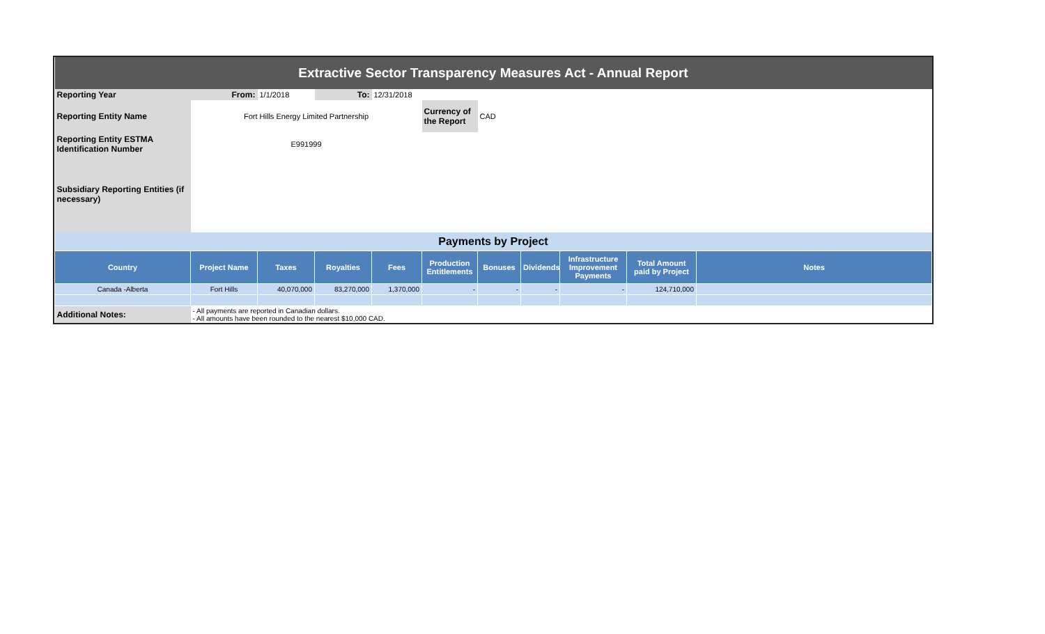| Extractive Sector Transparency Measures Act - Annual Report | | | | | | | | | | |
| Reporting Year | From: | 1/1/2018 | To: | 12/31/2018 | | | | | | |
| Reporting Entity Name | Fort Hills Energy Limited Partnership | | | | Currency of the Report | CAD | | | | |
| Reporting Entity ESTMA Identification Number | E991999 | | | | | | | | | |
| Subsidiary Reporting Entities (if necessary) | | | | | | | | | | |
| Payments by Project | | | | | | | | | | |
| Country | Project Name | Taxes | Royalties | Fees | Production Entitlements | Bonuses | Dividends | Infrastructure Improvement Payments | Total Amount paid by Project | Notes |
| Canada -Alberta | Fort Hills | 40,070,000 | 83,270,000 | 1,370,000 | - | - | - | - | 124,710,000 | |
| Additional Notes: | - All payments are reported in Canadian dollars. - All amounts have been rounded to the nearest $10,000 CAD. | | | | | | | | | |